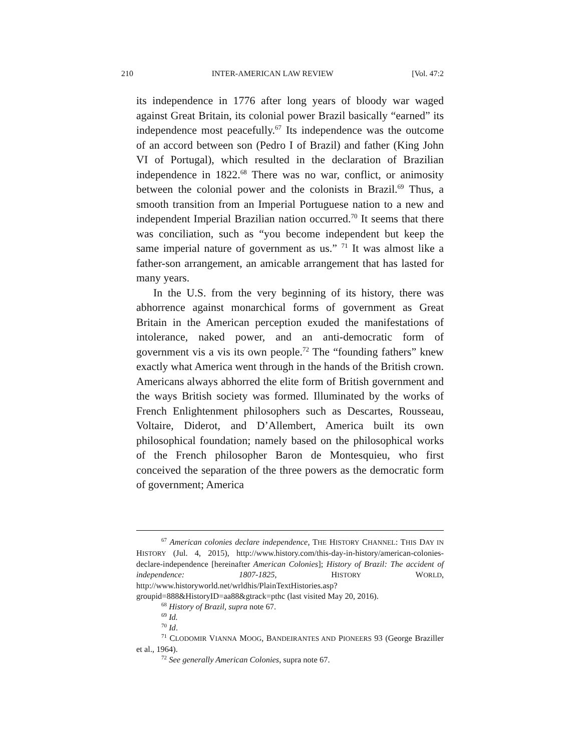210 INTER-AMERICAN LAW REVIEW [Vol. 47:2
its independence in 1776 after long years of bloody war waged against Great Britain, its colonial power Brazil basically “earned” its independence most peacefully.<sup>67</sup> Its independence was the outcome of an accord between son (Pedro I of Brazil) and father (King John VI of Portugal), which resulted in the declaration of Brazilian independence in 1822.<sup>68</sup> There was no war, conflict, or animosity between the colonial power and the colonists in Brazil.<sup>69</sup> Thus, a smooth transition from an Imperial Portuguese nation to a new and independent Imperial Brazilian nation occurred.<sup>70</sup> It seems that there was conciliation, such as “you become independent but keep the same imperial nature of government as us.” <sup>71</sup> It was almost like a father-son arrangement, an amicable arrangement that has lasted for many years.
In the U.S. from the very beginning of its history, there was abhorrence against monarchical forms of government as Great Britain in the American perception exuded the manifestations of intolerance, naked power, and an anti-democratic form of government vis a vis its own people.<sup>72</sup> The “founding fathers” knew exactly what America went through in the hands of the British crown. Americans always abhorred the elite form of British government and the ways British society was formed. Illuminated by the works of French Enlightenment philosophers such as Descartes, Rousseau, Voltaire, Diderot, and D’Allembert, America built its own philosophical foundation; namely based on the philosophical works of the French philosopher Baron de Montesquieu, who first conceived the separation of the three powers as the democratic form of government; America
<sup>67</sup> American colonies declare independence, THE HISTORY CHANNEL: THIS DAY IN HISTORY (Jul. 4, 2015), http://www.history.com/this-day-in-history/american-colonies-declare-independence [hereinafter American Colonies]; History of Brazil: The accident of independence: 1807-1825, HISTORY WORLD, http://www.historyworld.net/wrldhis/PlainTextHistories.asp?groupid=888&HistoryID=aa88&gtrack=pthc (last visited May 20, 2016).
<sup>68</sup> History of Brazil, supra note 67.
<sup>69</sup> Id.
<sup>70</sup> Id.
<sup>71</sup> CLODOMIR VIANNA MOOG, BANDEIRANTES AND PIONEERS 93 (George Braziller et al., 1964).
<sup>72</sup> See generally American Colonies, supra note 67.